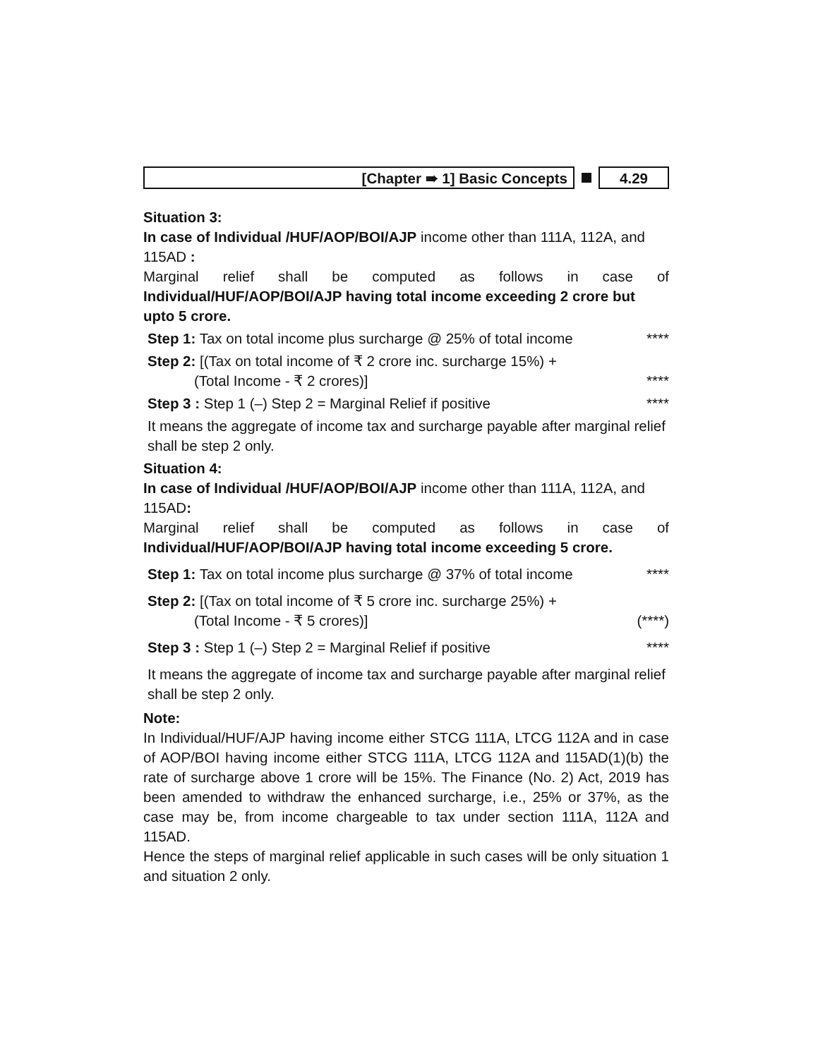[Chapter ➠ 1] Basic Concepts 4.29
Situation 3:
In case of Individual /HUF/AOP/BOI/AJP income other than 111A, 112A, and 115AD :
Marginal relief shall be computed as follows in case of
Individual/HUF/AOP/BOI/AJP having total income exceeding 2 crore but upto 5 crore.
Step 1: Tax on total income plus surcharge @ 25% of total income ****
Step 2: [(Tax on total income of ₹ 2 crore inc. surcharge 15%) +
(Total Income - ₹ 2 crores)]
****
Step 3 : Step 1 (–) Step 2 = Marginal Relief if positive ****
It means the aggregate of income tax and surcharge payable after marginal relief shall be step 2 only.
Situation 4:
In case of Individual /HUF/AOP/BOI/AJP income other than 111A, 112A, and 115AD:
Marginal relief shall be computed as follows in case of
Individual/HUF/AOP/BOI/AJP having total income exceeding 5 crore.
Step 1: Tax on total income plus surcharge @ 37% of total income ****
Step 2: [(Tax on total income of ₹ 5 crore inc. surcharge 25%) +
(Total Income - ₹ 5 crores)]
(****)
Step 3 : Step 1 (–) Step 2 = Marginal Relief if positive ****
It means the aggregate of income tax and surcharge payable after marginal relief shall be step 2 only.
Note:
In Individual/HUF/AJP having income either STCG 111A, LTCG 112A and in case of AOP/BOI having income either STCG 111A, LTCG 112A and 115AD(1)(b) the rate of surcharge above 1 crore will be 15%. The Finance (No. 2) Act, 2019 has been amended to withdraw the enhanced surcharge, i.e., 25% or 37%, as the case may be, from income chargeable to tax under section 111A, 112A and 115AD.
Hence the steps of marginal relief applicable in such cases will be only situation 1 and situation 2 only.